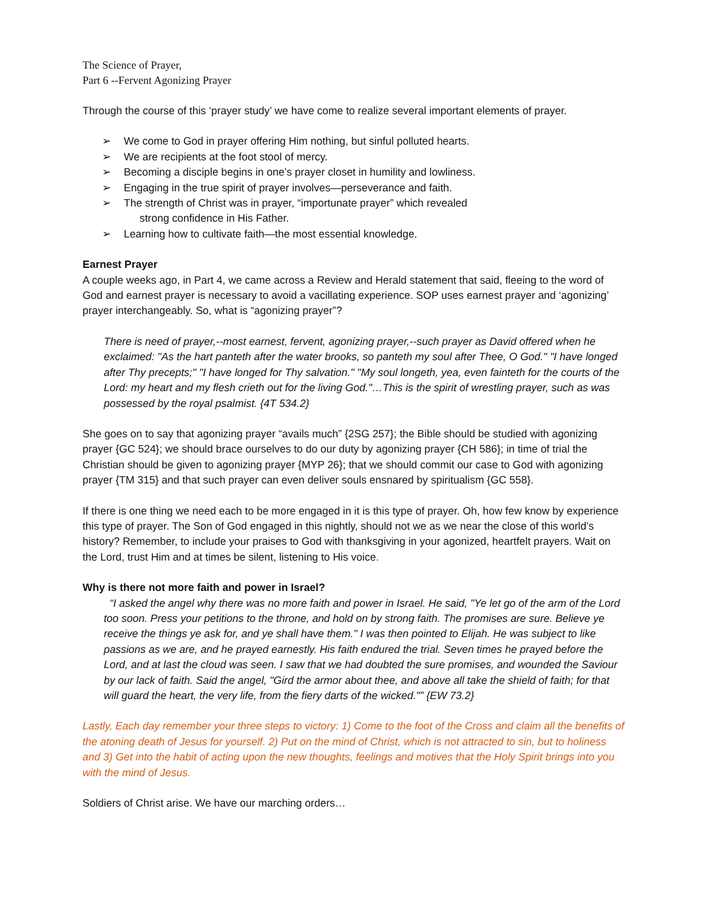The Science of Prayer,
Part 6 --Fervent Agonizing Prayer
Through the course of this ‘prayer study’ we have come to realize several important elements of prayer.
➢ We come to God in prayer offering Him nothing, but sinful polluted hearts.
➢ We are recipients at the foot stool of mercy.
➢ Becoming a disciple begins in one’s prayer closet in humility and lowliness.
➢ Engaging in the true spirit of prayer involves—perseverance and faith.
➢ The strength of Christ was in prayer, “importunate prayer” which revealed
strong confidence in His Father.
➢ Learning how to cultivate faith—the most essential knowledge.
Earnest Prayer
A couple weeks ago, in Part 4, we came across a Review and Herald statement that said, fleeing to the word of God and earnest prayer is necessary to avoid a vacillating experience. SOP uses earnest prayer and ‘agonizing’ prayer interchangeably. So, what is “agonizing prayer”?
There is need of prayer,--most earnest, fervent, agonizing prayer,--such prayer as David offered when he exclaimed: "As the hart panteth after the water brooks, so panteth my soul after Thee, O God." "I have longed after Thy precepts;" "I have longed for Thy salvation." "My soul longeth, yea, even fainteth for the courts of the Lord: my heart and my flesh crieth out for the living God."…This is the spirit of wrestling prayer, such as was possessed by the royal psalmist. {4T 534.2}
She goes on to say that agonizing prayer “avails much” {2SG 257}; the Bible should be studied with agonizing prayer {GC 524}; we should brace ourselves to do our duty by agonizing prayer {CH 586}; in time of trial the Christian should be given to agonizing prayer {MYP 26}; that we should commit our case to God with agonizing prayer {TM 315} and that such prayer can even deliver souls ensnared by spiritualism {GC 558}.
If there is one thing we need each to be more engaged in it is this type of prayer. Oh, how few know by experience this type of prayer. The Son of God engaged in this nightly, should not we as we near the close of this world’s history? Remember, to include your praises to God with thanksgiving in your agonized, heartfelt prayers. Wait on the Lord, trust Him and at times be silent, listening to His voice.
Why is there not more faith and power in Israel?
“I asked the angel why there was no more faith and power in Israel. He said, "Ye let go of the arm of the Lord too soon. Press your petitions to the throne, and hold on by strong faith. The promises are sure. Believe ye receive the things ye ask for, and ye shall have them." I was then pointed to Elijah. He was subject to like passions as we are, and he prayed earnestly. His faith endured the trial. Seven times he prayed before the Lord, and at last the cloud was seen. I saw that we had doubted the sure promises, and wounded the Saviour by our lack of faith. Said the angel, "Gird the armor about thee, and above all take the shield of faith; for that will guard the heart, the very life, from the fiery darts of the wicked."” {EW 73.2}
Lastly, Each day remember your three steps to victory: 1) Come to the foot of the Cross and claim all the benefits of the atoning death of Jesus for yourself. 2) Put on the mind of Christ, which is not attracted to sin, but to holiness and 3) Get into the habit of acting upon the new thoughts, feelings and motives that the Holy Spirit brings into you with the mind of Jesus.
Soldiers of Christ arise. We have our marching orders…